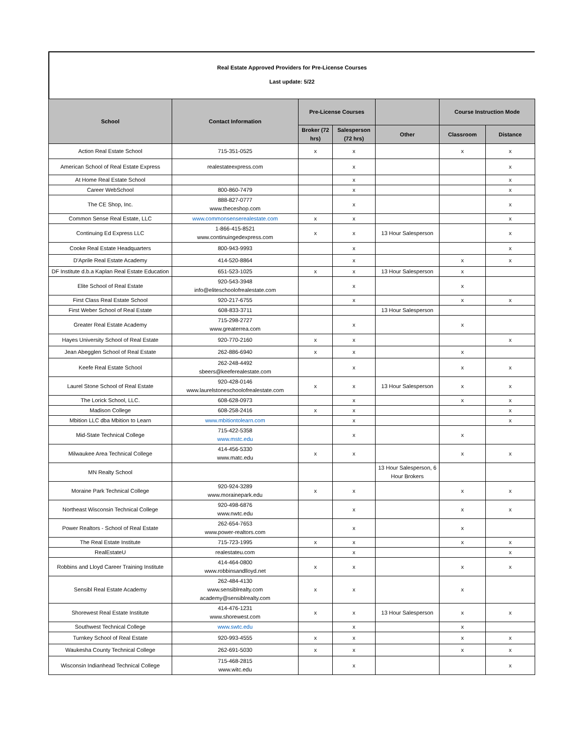Real Estate Approved Providers for Pre-License Courses
Last update: 5/22
| School | Contact Information | Pre-License Courses | | | Course Instruction Mode | |
| --- | --- | --- | --- | --- | --- | --- |
| | | Broker (72 hrs) | Salesperson (72 hrs) | Other | Classroom | Distance |
| Action Real Estate School | 715-351-0525 | x | x | | x | x |
| American School of Real Estate Express | realestateexpress.com | | x | | | x |
| At Home Real Estate School | | | x | | | x |
| Career WebSchool | 800-860-7479 | | x | | | x |
| The CE Shop, Inc. | 888-827-0777 www.theceshop.com | | x | | | x |
| Common Sense Real Estate, LLC | www.commonsenserealestate.com | x | x | | | x |
| Continuing Ed Express LLC | 1-866-415-8521 www.continuingedexpress.com | x | x | 13 Hour Salesperson | | x |
| Cooke Real Estate Headquarters | 800-943-9993 | | x | | | x |
| D'Aprile Real Estate Academy | 414-520-8864 | | x | | x | x |
| DF Institute d.b.a Kaplan Real Estate Education | 651-523-1025 | x | x | 13 Hour Salesperson | x | |
| Elite School of Real Estate | 920-543-3948 info@eliteschoolofrealestate.com | | x | | x | |
| First Class Real Estate School | 920-217-6755 | | x | | x | x |
| First Weber School of Real Estate | 608-833-3711 | | | 13 Hour Salesperson | | |
| Greater Real Estate Academy | 715-298-2727 www.greaterrea.com | | x | | x | |
| Hayes University School of Real Estate | 920-770-2160 | x | x | | | x |
| Jean Abegglen School of Real Estate | 262-886-6940 | x | x | | x | |
| Keefe Real Estate School | 262-248-4492 sbeers@keeferealestate.com | | x | | x | x |
| Laurel Stone School of Real Estate | 920-428-0146 www.laurelstoneschoolofrealestate.com | x | x | 13 Hour Salesperson | x | x |
| The Lorick School, LLC. | 608-628-0973 | | x | | x | x |
| Madison College | 608-258-2416 | x | x | | | x |
| Mbition LLC dba Mbition to Learn | www.mbitiontolearn.com | | x | | | x |
| Mid-State Technical College | 715-422-5358 www.mstc.edu | | x | | x | |
| Milwaukee Area Technical College | 414-456-5330 www.matc.edu | x | x | | x | x |
| MN Realty School | | | | 13 Hour Salesperson, 6 Hour Brokers | | |
| Moraine Park Technical College | 920-924-3289 www.morainepark.edu | x | x | | x | x |
| Northeast Wisconsin Technical College | 920-498-6876 www.nwtc.edu | | x | | x | x |
| Power Realtors - School of Real Estate | 262-654-7653 www.power-realtors.com | | x | | x | |
| The Real Estate Institute | 715-723-1995 | x | x | | x | x |
| RealEstateU | realestateu.com | | x | | | x |
| Robbins and Lloyd Career Training Institute | 414-464-0800 www.robbinsandlloyd.net | x | x | | x | x |
| Sensibl Real Estate Academy | 262-484-4130 www.sensiblrealty.com academy@sensiblrealty.com | x | x | | x | |
| Shorewest Real Estate Institute | 414-476-1231 www.shorewest.com | x | x | 13 Hour Salesperson | x | x |
| Southwest Technical College | www.swtc.edu | | x | | x | |
| Turnkey School of Real Estate | 920-993-4555 | x | x | | x | x |
| Waukesha County Technical College | 262-691-5030 | x | x | | x | x |
| Wisconsin Indianhead Technical College | 715-468-2815 www.witc.edu | | x | | | x |